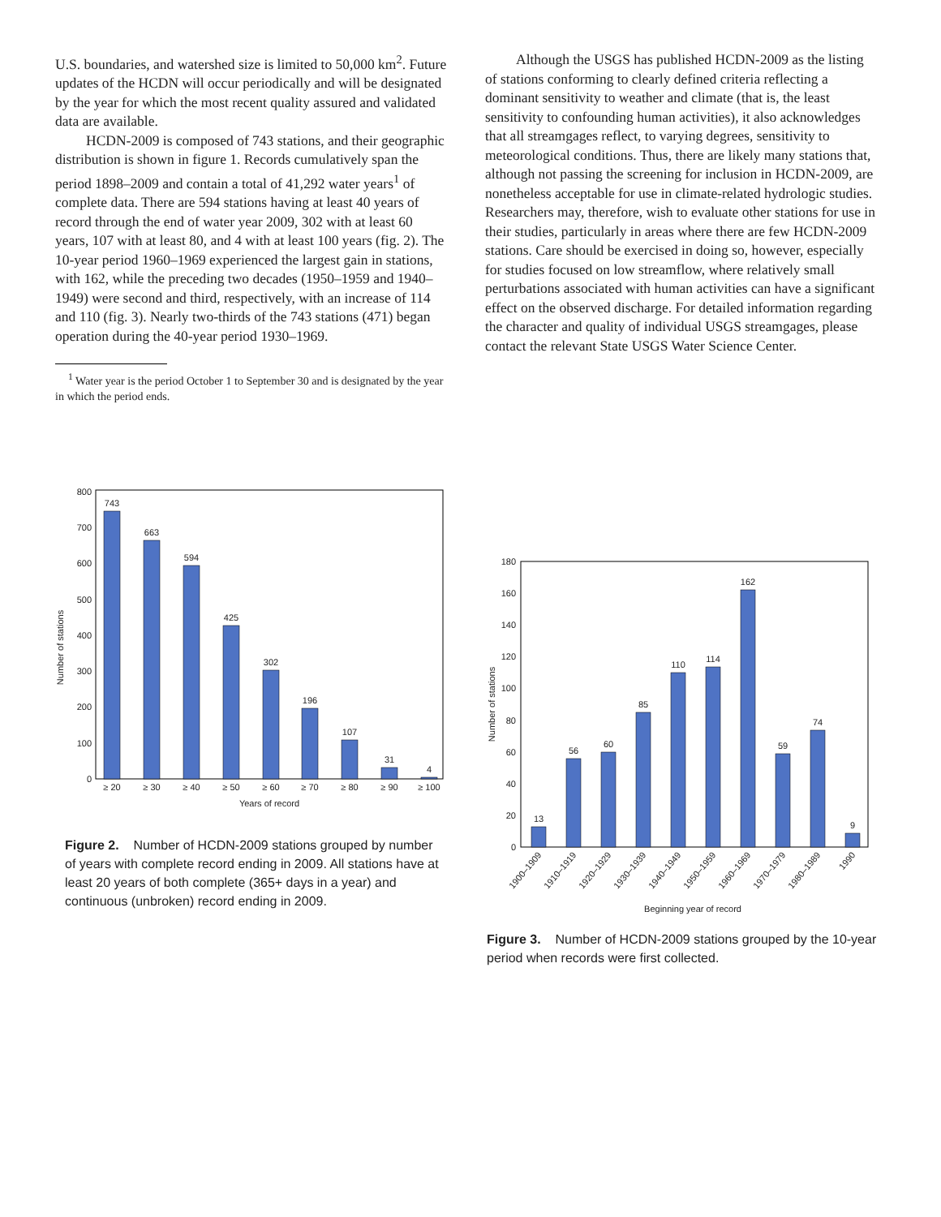U.S. boundaries, and watershed size is limited to 50,000 km<sup>2</sup>. Future updates of the HCDN will occur periodically and will be designated by the year for which the most recent quality assured and validated data are available.
HCDN-2009 is composed of 743 stations, and their geographic distribution is shown in figure 1. Records cumulatively span the period 1898–2009 and contain a total of 41,292 water years<sup>1</sup> of complete data. There are 594 stations having at least 40 years of record through the end of water year 2009, 302 with at least 60 years, 107 with at least 80, and 4 with at least 100 years (fig. 2). The 10-year period 1960–1969 experienced the largest gain in stations, with 162, while the preceding two decades (1950–1959 and 1940–1949) were second and third, respectively, with an increase of 114 and 110 (fig. 3). Nearly two-thirds of the 743 stations (471) began operation during the 40-year period 1930–1969.
<sup>1</sup> Water year is the period October 1 to September 30 and is designated by the year in which the period ends.
Although the USGS has published HCDN-2009 as the listing of stations conforming to clearly defined criteria reflecting a dominant sensitivity to weather and climate (that is, the least sensitivity to confounding human activities), it also acknowledges that all streamgages reflect, to varying degrees, sensitivity to meteorological conditions. Thus, there are likely many stations that, although not passing the screening for inclusion in HCDN-2009, are nonetheless acceptable for use in climate-related hydrologic studies. Researchers may, therefore, wish to evaluate other stations for use in their studies, particularly in areas where there are few HCDN-2009 stations. Care should be exercised in doing so, however, especially for studies focused on low streamflow, where relatively small perturbations associated with human activities can have a significant effect on the observed discharge. For detailed information regarding the character and quality of individual USGS streamgages, please contact the relevant State USGS Water Science Center.
Number of stations
0
100
200
300
400
500
600
700
800
743
663
594
425
302
196
107
31
4
≥ 20
≥ 30
≥ 40
≥ 50
≥ 60
≥ 70
≥ 80
≥ 90
≥ 100
Years of record
Figure 2. Number of HCDN-2009 stations grouped by number of years with complete record ending in 2009. All stations have at least 20 years of both complete (365+ days in a year) and continuous (unbroken) record ending in 2009.
Number of stations
0
20
40
60
80
100
120
140
160
180
13
56
60
85
110
114
162
59
74
9
1900–1909
1910–1919
1920–1929
1930–1939
1940–1949
1950–1959
1960–1969
1970–1979
1980–1989
1990
Beginning year of record
Figure 3. Number of HCDN-2009 stations grouped by the 10-year period when records were first collected.